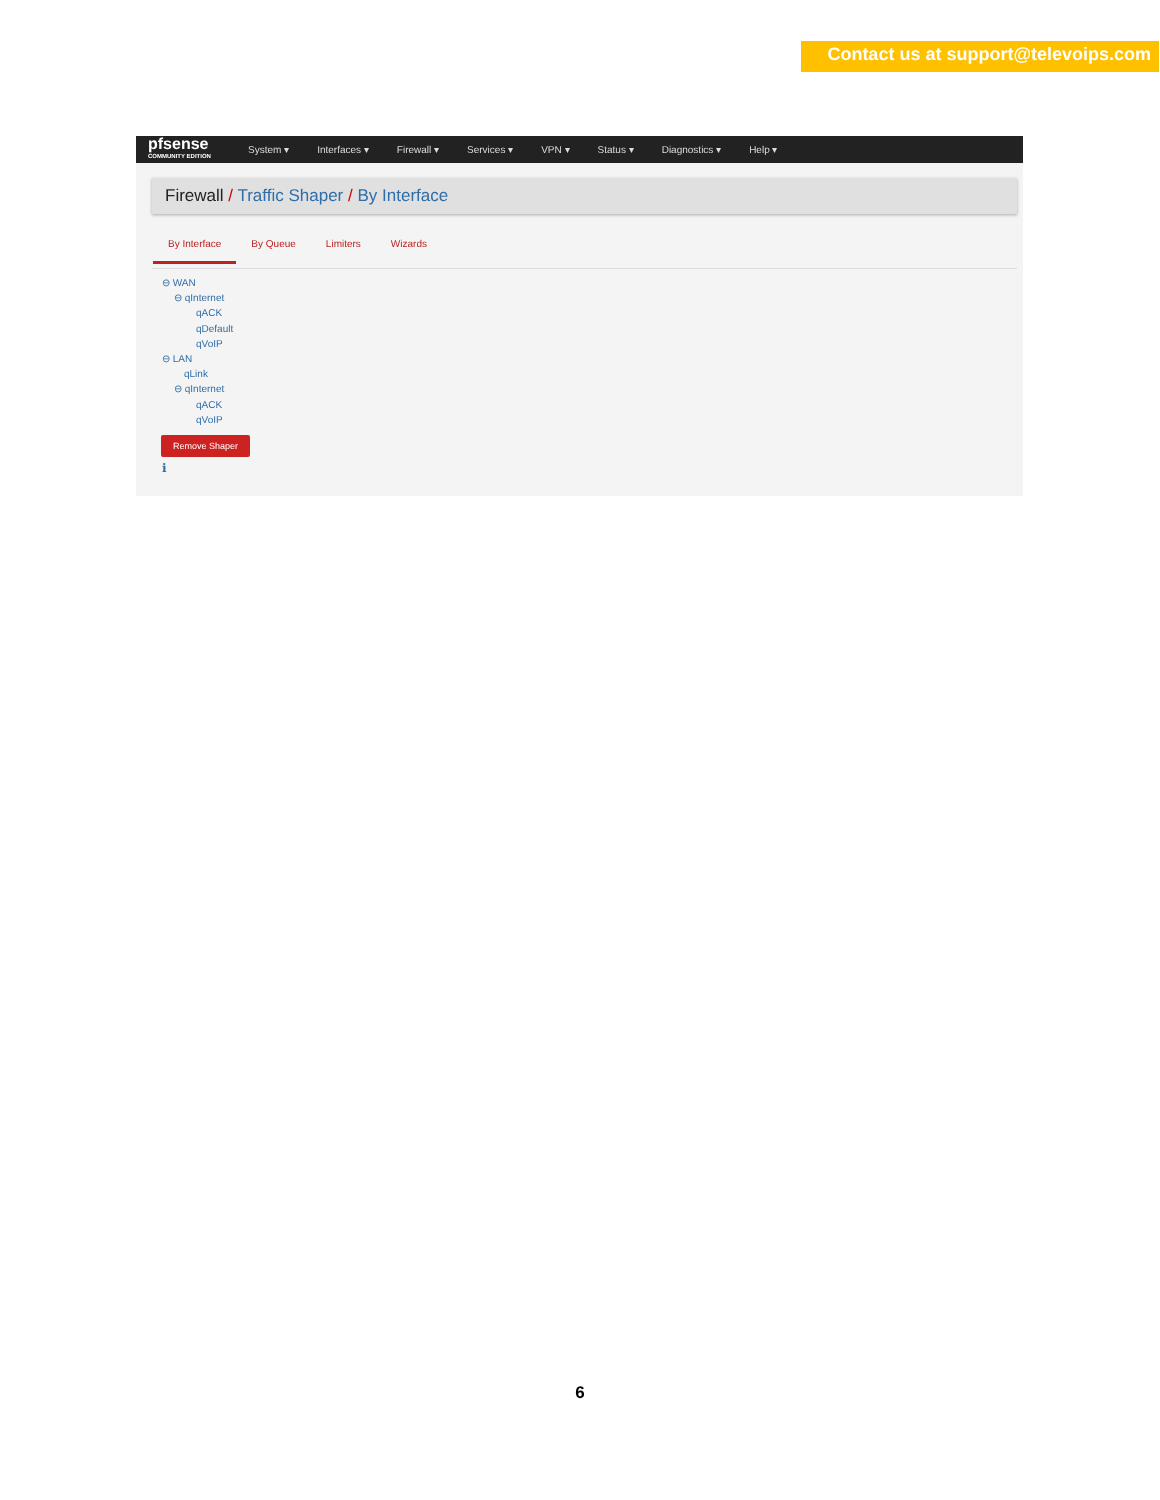Contact us at support@televoips.com
pfsense
COMMUNITY EDITION
System ▾ Interfaces ▾ Firewall ▾ Services ▾ VPN ▾ Status ▾ Diagnostics ▾ Help ▾
Firewall / Traffic Shaper / By Interface
By Interface By Queue Limiters Wizards
⊖ WAN
⊖ qInternet
qACK
qDefault
qVoIP
⊖ LAN
qLink
⊖ qInternet
qACK
qVoIP
Remove Shaper
ℹ
6